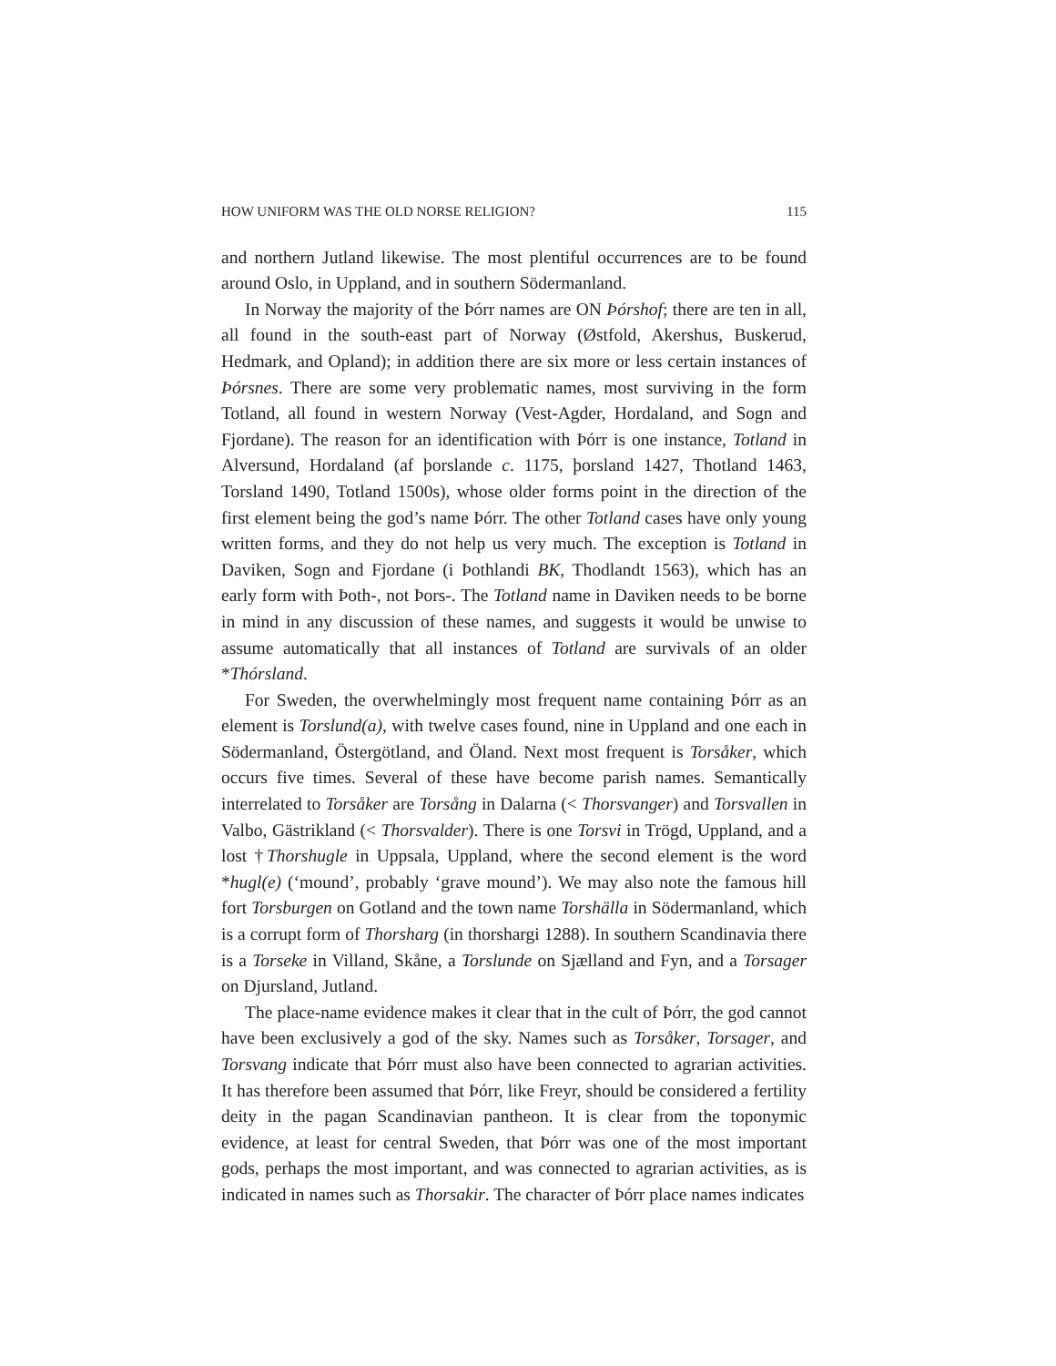HOW UNIFORM WAS THE OLD NORSE RELIGION? 115
and northern Jutland likewise. The most plentiful occurrences are to be found around Oslo, in Uppland, and in southern Södermanland.
In Norway the majority of the Þórr names are ON Þórshof; there are ten in all, all found in the south-east part of Norway (Østfold, Akershus, Buskerud, Hedmark, and Opland); in addition there are six more or less certain instances of Þórsnes. There are some very problematic names, most surviving in the form Totland, all found in western Norway (Vest-Agder, Hordaland, and Sogn and Fjordane). The reason for an identification with Þórr is one instance, Totland in Alversund, Hordaland (af þorslande c. 1175, þorsland 1427, Thotland 1463, Torsland 1490, Totland 1500s), whose older forms point in the direction of the first element being the god’s name Þórr. The other Totland cases have only young written forms, and they do not help us very much. The exception is Totland in Daviken, Sogn and Fjordane (i Þothlandi BK, Thodlandt 1563), which has an early form with Þoth-, not Þors-. The Totland name in Daviken needs to be borne in mind in any discussion of these names, and suggests it would be unwise to assume automatically that all instances of Totland are survivals of an older *Thórsland.
For Sweden, the overwhelmingly most frequent name containing Þórr as an element is Torslund(a), with twelve cases found, nine in Uppland and one each in Södermanland, Östergötland, and Öland. Next most frequent is Torsåker, which occurs five times. Several of these have become parish names. Semantically interrelated to Torsåker are Torsång in Dalarna (< Thorsvanger) and Torsvallen in Valbo, Gästrikland (< Thorsvalder). There is one Torsvi in Trögd, Uppland, and a lost †Thorshugle in Uppsala, Uppland, where the second element is the word *hugl(e) (‘mound’, probably ‘grave mound’). We may also note the famous hill fort Torsburgen on Gotland and the town name Torshälla in Södermanland, which is a corrupt form of Thorsharg (in thorshargi 1288). In southern Scandinavia there is a Torseke in Villand, Skåne, a Torslunde on Sjælland and Fyn, and a Torsager on Djursland, Jutland.
The place-name evidence makes it clear that in the cult of Þórr, the god cannot have been exclusively a god of the sky. Names such as Torsåker, Torsager, and Torsvang indicate that Þórr must also have been connected to agrarian activities. It has therefore been assumed that Þórr, like Freyr, should be considered a fertility deity in the pagan Scandinavian pantheon. It is clear from the toponymic evidence, at least for central Sweden, that Þórr was one of the most important gods, perhaps the most important, and was connected to agrarian activities, as is indicated in names such as Thorsakir. The character of Þórr place names indicates